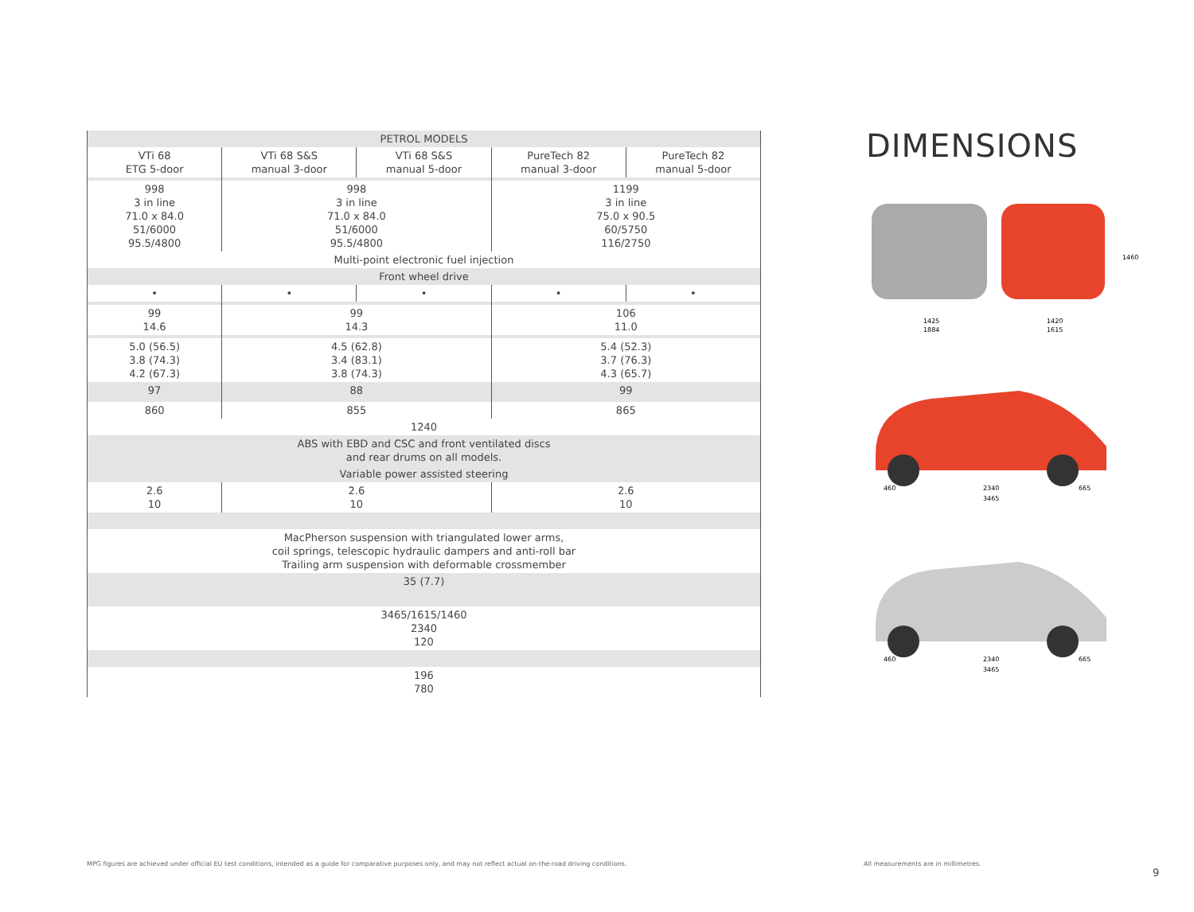| PETROL MODELS | | | | |
| --- | --- | --- | --- | --- |
| VTi 68 ETG 5-door | VTi 68 S&S manual 3-door | VTi 68 S&S manual 5-door | PureTech 82 manual 3-door | PureTech 82 manual 5-door |
| 998 3 in line 71.0 x 84.0 51/6000 95.5/4800 | 998 3 in line 71.0 x 84.0 51/6000 95.5/4800 | | 1199 3 in line 75.0 x 90.5 60/5750 116/2750 | |
| Multi-point electronic fuel injection | | | | |
| Front wheel drive | | | | |
| • | • | • | • | • |
| 99 14.6 | 99 14.3 | | 106 11.0 | |
| 5.0 (56.5) 3.8 (74.3) 4.2 (67.3) | 4.5 (62.8) 3.4 (83.1) 3.8 (74.3) | | 5.4 (52.3) 3.7 (76.3) 4.3 (65.7) | |
| 97 | 88 | | 99 | |
| 860 | 855 | | 865 | |
| 1240 | | | | |
| ABS with EBD and CSC and front ventilated discs and rear drums on all models. | | | | |
| Variable power assisted steering | | | | |
| 2.6 10 | 2.6 10 | | 2.6 10 | |
| MacPherson suspension with triangulated lower arms, coil springs, telescopic hydraulic dampers and anti-roll bar Trailing arm suspension with deformable crossmember | | | | |
| 35 (7.7) | | | | |
| 3465/1615/1460 2340 120 | | | | |
| 196 780 | | | | |
DIMENSIONS
1425
1884
1420
1615
1460
460
2340
665
3465
460
2340
665
3465
MPG figures are achieved under official EU test conditions, intended as a guide for comparative purposes only, and may not reflect actual on-the-road driving conditions.
All measurements are in millimetres.
9